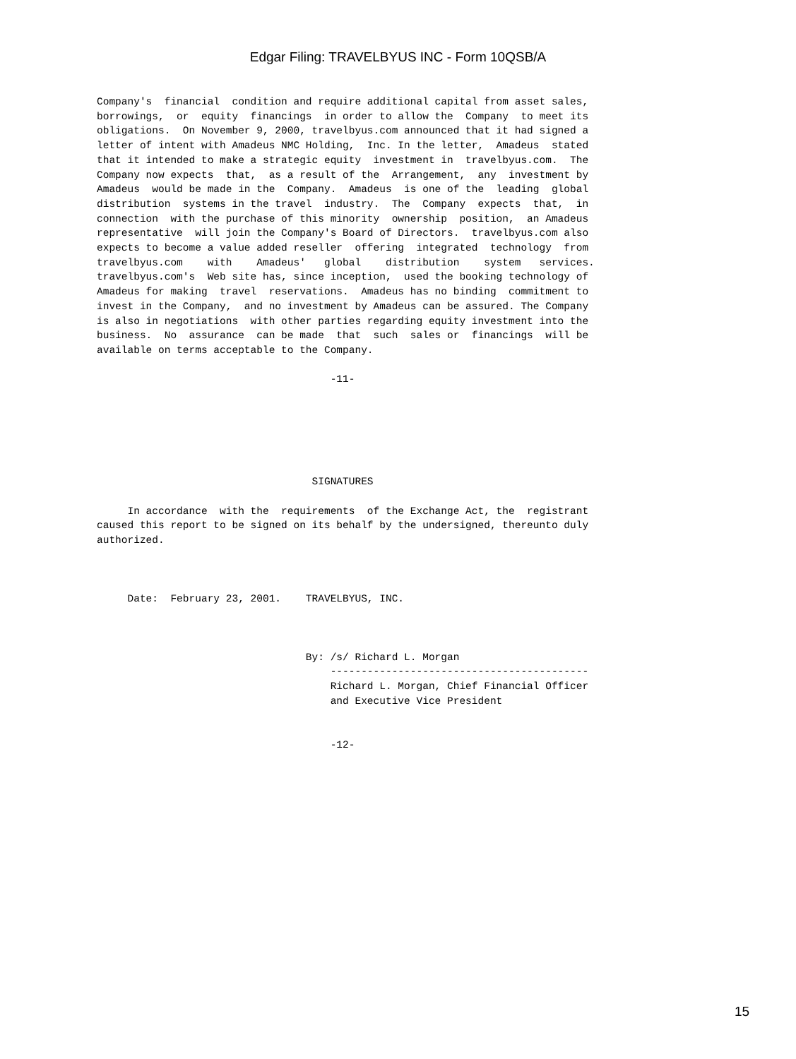Edgar Filing: TRAVELBYUS INC - Form 10QSB/A
Company's  financial  condition and require additional capital from asset sales,
borrowings,  or  equity  financings  in order to allow the  Company  to meet its
obligations.  On November 9, 2000, travelbyus.com announced that it had signed a
letter of intent with Amadeus NMC Holding,  Inc. In the letter,  Amadeus  stated
that it intended to make a strategic equity  investment in  travelbyus.com.  The
Company now expects  that,  as a result of the  Arrangement,  any  investment by
Amadeus  would be made in the  Company.  Amadeus  is one of the  leading  global
distribution  systems in the travel  industry.  The  Company  expects  that,  in
connection  with the purchase of this minority  ownership  position,  an Amadeus
representative  will join the Company's Board of Directors.  travelbyus.com also
expects to become a value added reseller  offering  integrated  technology  from
travelbyus.com    with    Amadeus'   global    distribution    system   services.
travelbyus.com's  Web site has, since inception,  used the booking technology of
Amadeus for making  travel  reservations.  Amadeus has no binding  commitment to
invest in the Company,  and no investment by Amadeus can be assured. The Company
is also in negotiations  with other parties regarding equity investment into the
business.  No  assurance  can be made  that  such  sales or  financings  will be
available on terms acceptable to the Company.

                                      -11-






                                   SIGNATURES

     In accordance  with the  requirements  of the Exchange Act, the  registrant
caused this report to be signed on its behalf by the undersigned, thereunto duly
authorized.



     Date:  February 23, 2001.    TRAVELBYUS, INC.



                                  By: /s/ Richard L. Morgan
                                      ------------------------------------------
                                      Richard L. Morgan, Chief Financial Officer
                                      and Executive Vice President


                                      -12-
15